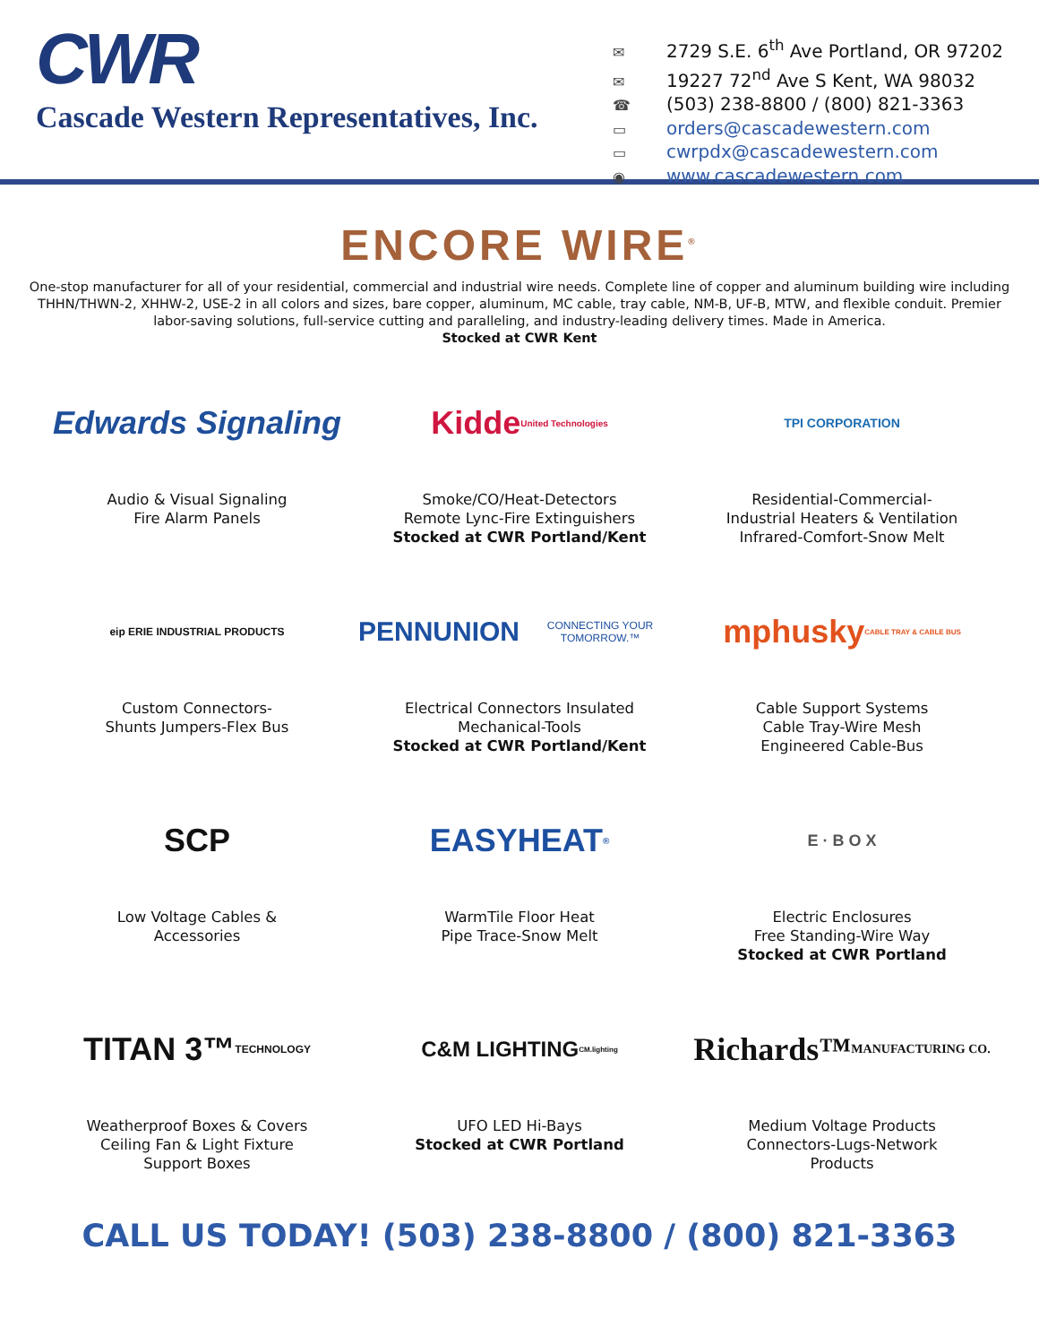CWR
Cascade Western Representatives, Inc.
✉ 2729 S.E. 6<sup>th</sup> Ave Portland, OR 97202
✉ 19227 72<sup>nd</sup> Ave S Kent, WA 98032
☎ (503) 238-8800 / (800) 821-3363
▭ orders@cascadewestern.com
▭ cwrpdx@cascadewestern.com
◉ www.cascadewestern.com
ENCORE WIRE<sup>®</sup>
One-stop manufacturer for all of your residential, commercial and industrial wire needs. Complete line of copper and aluminum building wire including THHN/THWN-2, XHHW-2, USE-2 in all colors and sizes, bare copper, aluminum, MC cable, tray cable, NM-B, UF-B, MTW, and flexible conduit. Premier labor-saving solutions, full-service cutting and paralleling, and industry-leading delivery times. Made in America.
Stocked at CWR Kent
Edwards Signaling
Audio & Visual Signaling
Fire Alarm Panels
Kidde United Technologies
Smoke/CO/Heat-Detectors
Remote Lync-Fire Extinguishers
Stocked at CWR Portland/Kent
TPI CORPORATION
Residential-Commercial-
Industrial Heaters & Ventilation
Infrared-Comfort-Snow Melt
eip ERIE INDUSTRIAL PRODUCTS
Custom Connectors-
Shunts Jumpers-Flex Bus
PENNUNION
CONNECTING YOUR TOMORROW.™
Electrical Connectors Insulated
Mechanical-Tools
Stocked at CWR Portland/Kent
mphusky CABLE TRAY & CABLE BUS
Cable Support Systems
Cable Tray-Wire Mesh
Engineered Cable-Bus
SCP
Low Voltage Cables &
Accessories
EASYHEAT<sup>®</sup>
WarmTile Floor Heat
Pipe Trace-Snow Melt
E · B O X
Electric Enclosures
Free Standing-Wire Way
Stocked at CWR Portland
TITAN 3™ TECHNOLOGY
Weatherproof Boxes & Covers
Ceiling Fan & Light Fixture
Support Boxes
C&M LIGHTING CM.lighting
UFO LED Hi-Bays
Stocked at CWR Portland
Richards™ MANUFACTURING CO.
Medium Voltage Products
Connectors-Lugs-Network
Products
CALL US TODAY! (503) 238-8800 / (800) 821-3363